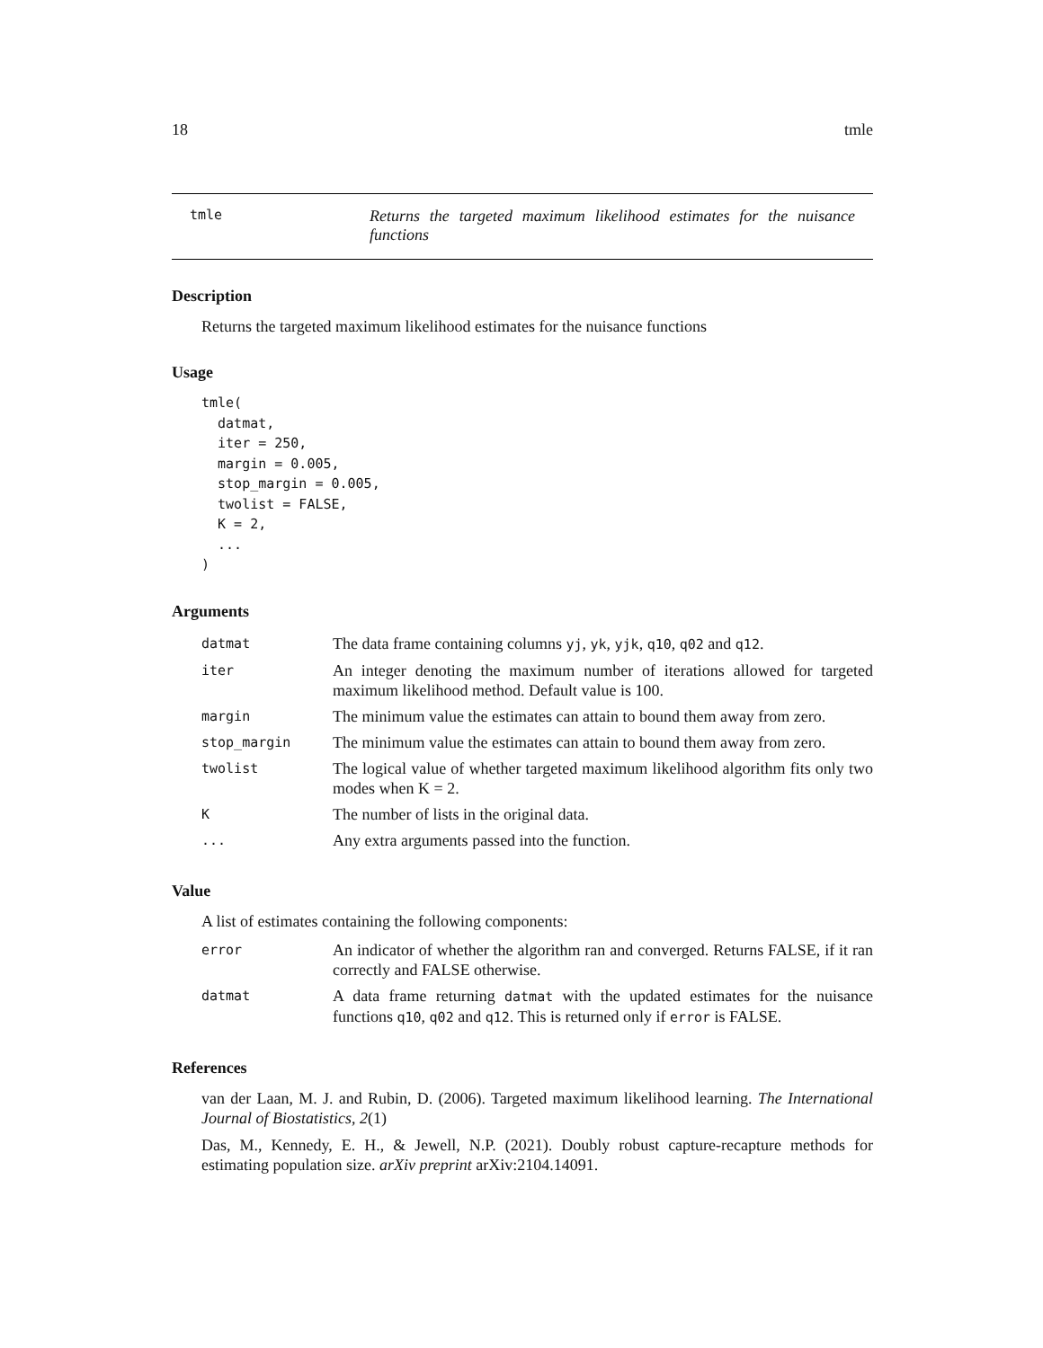18 tmle
tmle
Returns the targeted maximum likelihood estimates for the nuisance functions
Description
Returns the targeted maximum likelihood estimates for the nuisance functions
Usage
tmle(
  datmat,
  iter = 250,
  margin = 0.005,
  stop_margin = 0.005,
  twolist = FALSE,
  K = 2,
  ...
)
Arguments
| datmat | The data frame containing columns yj , yk , yjk , q10 , q02 and q12 . |
| iter | An integer denoting the maximum number of iterations allowed for targeted maximum likelihood method. Default value is 100. |
| margin | The minimum value the estimates can attain to bound them away from zero. |
| stop_margin | The minimum value the estimates can attain to bound them away from zero. |
| twolist | The logical value of whether targeted maximum likelihood algorithm fits only two modes when K = 2. |
| K | The number of lists in the original data. |
| ... | Any extra arguments passed into the function. |
Value
A list of estimates containing the following components:
| error | An indicator of whether the algorithm ran and converged. Returns FALSE, if it ran correctly and FALSE otherwise. |
| datmat | A data frame returning datmat with the updated estimates for the nuisance functions q10 , q02 and q12 . This is returned only if error is FALSE. |
References
van der Laan, M. J. and Rubin, D. (2006). Targeted maximum likelihood learning. The International Journal of Biostatistics, 2(1)
Das, M., Kennedy, E. H., & Jewell, N.P. (2021). Doubly robust capture-recapture methods for estimating population size. arXiv preprint arXiv:2104.14091.